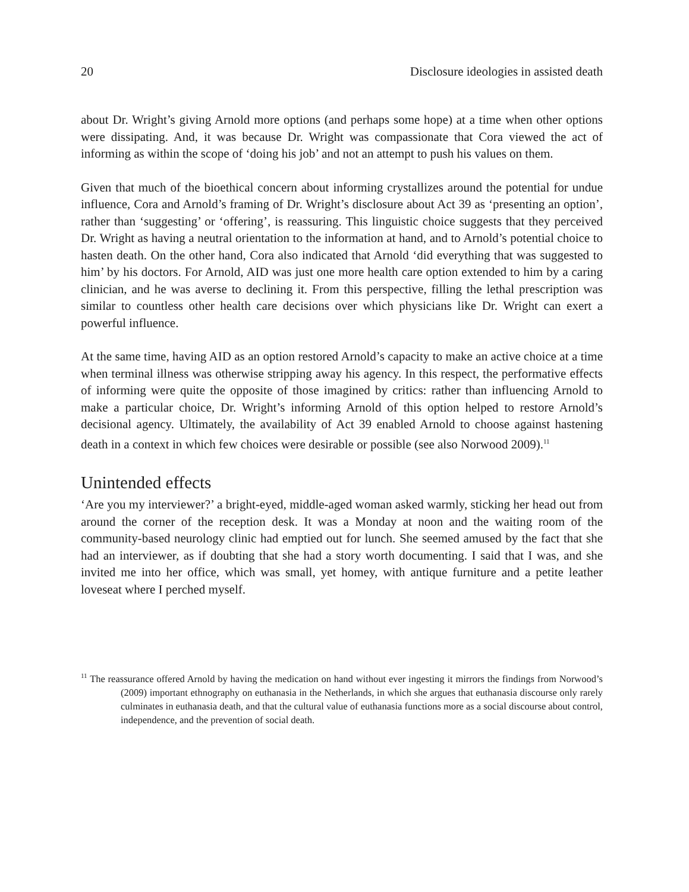20 Disclosure ideologies in assisted death
about Dr. Wright’s giving Arnold more options (and perhaps some hope) at a time when other options were dissipating. And, it was because Dr. Wright was compassionate that Cora viewed the act of informing as within the scope of ‘doing his job’ and not an attempt to push his values on them.
Given that much of the bioethical concern about informing crystallizes around the potential for undue influence, Cora and Arnold’s framing of Dr. Wright’s disclosure about Act 39 as ‘presenting an option’, rather than ‘suggesting’ or ‘offering’, is reassuring. This linguistic choice suggests that they perceived Dr. Wright as having a neutral orientation to the information at hand, and to Arnold’s potential choice to hasten death. On the other hand, Cora also indicated that Arnold ‘did everything that was suggested to him’ by his doctors. For Arnold, AID was just one more health care option extended to him by a caring clinician, and he was averse to declining it. From this perspective, filling the lethal prescription was similar to countless other health care decisions over which physicians like Dr. Wright can exert a powerful influence.
At the same time, having AID as an option restored Arnold’s capacity to make an active choice at a time when terminal illness was otherwise stripping away his agency. In this respect, the performative effects of informing were quite the opposite of those imagined by critics: rather than influencing Arnold to make a particular choice, Dr. Wright’s informing Arnold of this option helped to restore Arnold’s decisional agency. Ultimately, the availability of Act 39 enabled Arnold to choose against hastening death in a context in which few choices were desirable or possible (see also Norwood 2009).<sup>11</sup>
Unintended effects
‘Are you my interviewer?’ a bright-eyed, middle-aged woman asked warmly, sticking her head out from around the corner of the reception desk. It was a Monday at noon and the waiting room of the community-based neurology clinic had emptied out for lunch. She seemed amused by the fact that she had an interviewer, as if doubting that she had a story worth documenting. I said that I was, and she invited me into her office, which was small, yet homey, with antique furniture and a petite leather loveseat where I perched myself.
<sup>11</sup> The reassurance offered Arnold by having the medication on hand without ever ingesting it mirrors the findings from Norwood’s (2009) important ethnography on euthanasia in the Netherlands, in which she argues that euthanasia discourse only rarely culminates in euthanasia death, and that the cultural value of euthanasia functions more as a social discourse about control, independence, and the prevention of social death.